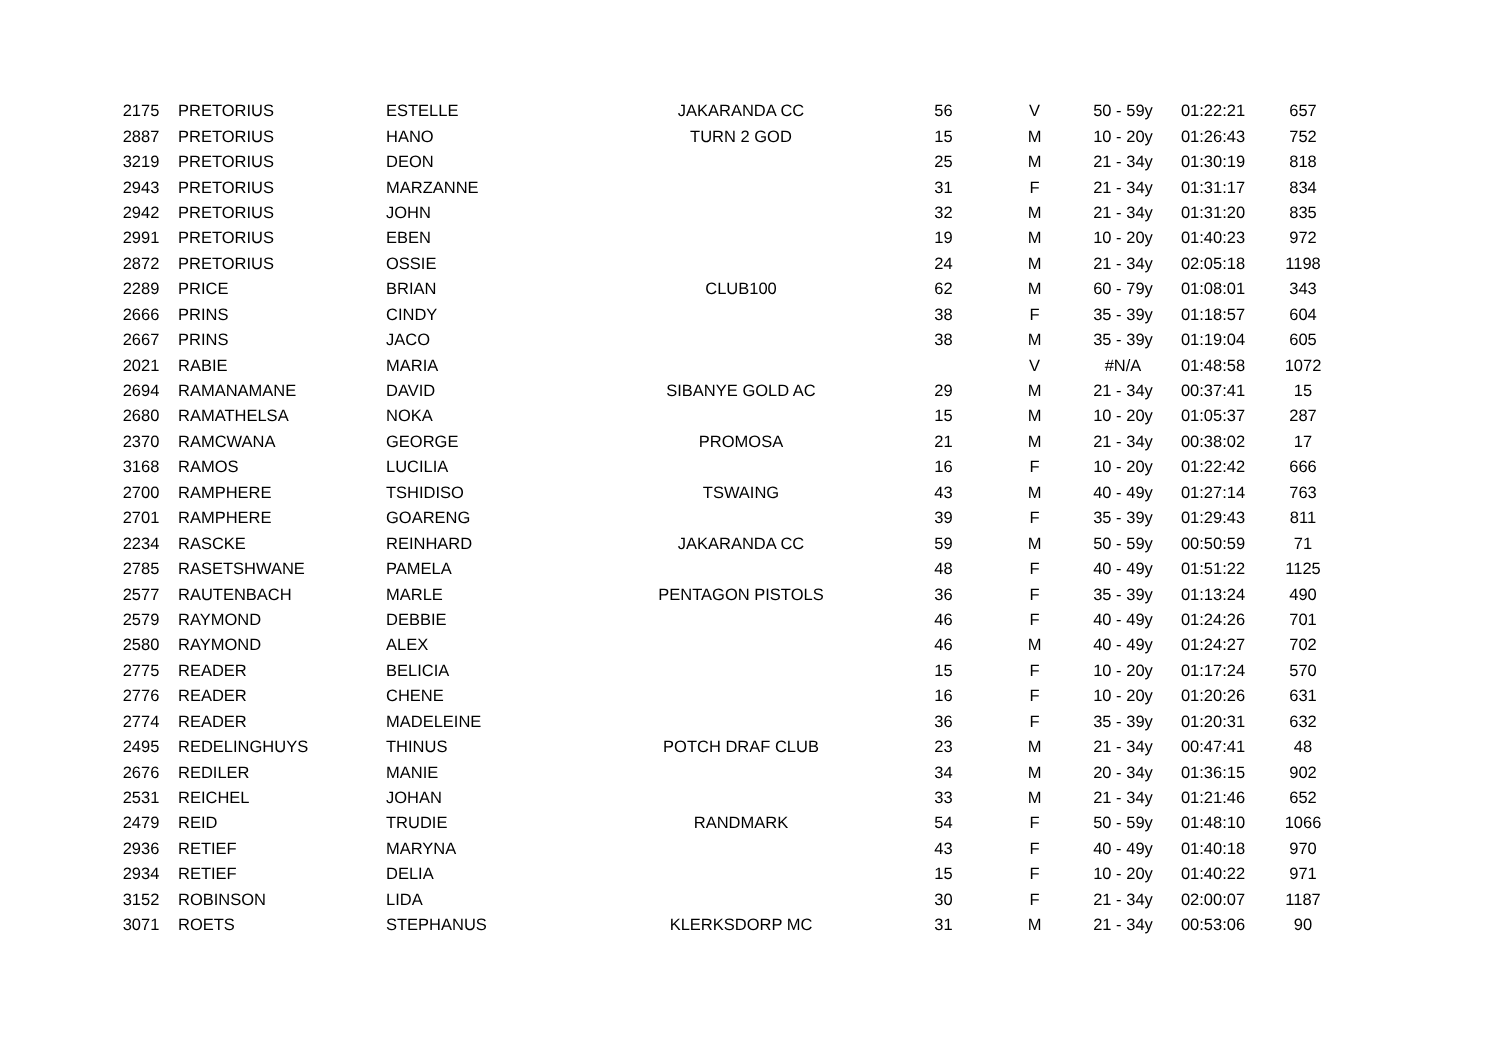| 2175 | PRETORIUS | ESTELLE | JAKARANDA CC | 56 | V | 50 - 59y | 01:22:21 | 657 |
| 2887 | PRETORIUS | HANO | TURN 2 GOD | 15 | M | 10 - 20y | 01:26:43 | 752 |
| 3219 | PRETORIUS | DEON | | 25 | M | 21 - 34y | 01:30:19 | 818 |
| 2943 | PRETORIUS | MARZANNE | | 31 | F | 21 - 34y | 01:31:17 | 834 |
| 2942 | PRETORIUS | JOHN | | 32 | M | 21 - 34y | 01:31:20 | 835 |
| 2991 | PRETORIUS | EBEN | | 19 | M | 10 - 20y | 01:40:23 | 972 |
| 2872 | PRETORIUS | OSSIE | | 24 | M | 21 - 34y | 02:05:18 | 1198 |
| 2289 | PRICE | BRIAN | CLUB100 | 62 | M | 60 - 79y | 01:08:01 | 343 |
| 2666 | PRINS | CINDY | | 38 | F | 35 - 39y | 01:18:57 | 604 |
| 2667 | PRINS | JACO | | 38 | M | 35 - 39y | 01:19:04 | 605 |
| 2021 | RABIE | MARIA | | | V | #N/A | 01:48:58 | 1072 |
| 2694 | RAMANAMANE | DAVID | SIBANYE GOLD AC | 29 | M | 21 - 34y | 00:37:41 | 15 |
| 2680 | RAMATHELSA | NOKA | | 15 | M | 10 - 20y | 01:05:37 | 287 |
| 2370 | RAMCWANA | GEORGE | PROMOSA | 21 | M | 21 - 34y | 00:38:02 | 17 |
| 3168 | RAMOS | LUCILIA | | 16 | F | 10 - 20y | 01:22:42 | 666 |
| 2700 | RAMPHERE | TSHIDISO | TSWAING | 43 | M | 40 - 49y | 01:27:14 | 763 |
| 2701 | RAMPHERE | GOARENG | | 39 | F | 35 - 39y | 01:29:43 | 811 |
| 2234 | RASCKE | REINHARD | JAKARANDA CC | 59 | M | 50 - 59y | 00:50:59 | 71 |
| 2785 | RASETSHWANE | PAMELA | | 48 | F | 40 - 49y | 01:51:22 | 1125 |
| 2577 | RAUTENBACH | MARLE | PENTAGON PISTOLS | 36 | F | 35 - 39y | 01:13:24 | 490 |
| 2579 | RAYMOND | DEBBIE | | 46 | F | 40 - 49y | 01:24:26 | 701 |
| 2580 | RAYMOND | ALEX | | 46 | M | 40 - 49y | 01:24:27 | 702 |
| 2775 | READER | BELICIA | | 15 | F | 10 - 20y | 01:17:24 | 570 |
| 2776 | READER | CHENE | | 16 | F | 10 - 20y | 01:20:26 | 631 |
| 2774 | READER | MADELEINE | | 36 | F | 35 - 39y | 01:20:31 | 632 |
| 2495 | REDELINGHUYS | THINUS | POTCH DRAF CLUB | 23 | M | 21 - 34y | 00:47:41 | 48 |
| 2676 | REDILER | MANIE | | 34 | M | 20 - 34y | 01:36:15 | 902 |
| 2531 | REICHEL | JOHAN | | 33 | M | 21 - 34y | 01:21:46 | 652 |
| 2479 | REID | TRUDIE | RANDMARK | 54 | F | 50 - 59y | 01:48:10 | 1066 |
| 2936 | RETIEF | MARYNA | | 43 | F | 40 - 49y | 01:40:18 | 970 |
| 2934 | RETIEF | DELIA | | 15 | F | 10 - 20y | 01:40:22 | 971 |
| 3152 | ROBINSON | LIDA | | 30 | F | 21 - 34y | 02:00:07 | 1187 |
| 3071 | ROETS | STEPHANUS | KLERKSDORP MC | 31 | M | 21 - 34y | 00:53:06 | 90 |